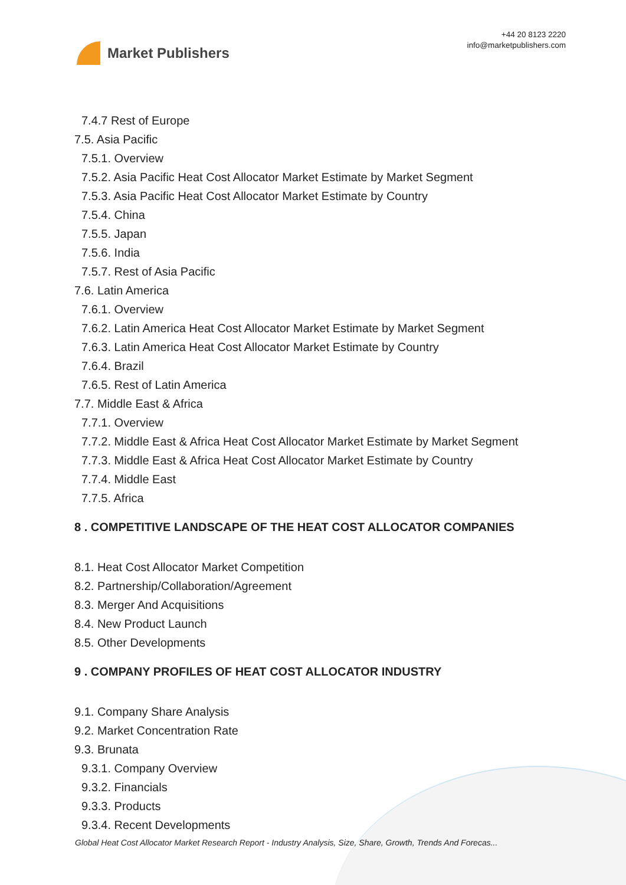Market Publishers
+44 20 8123 2220
info@marketpublishers.com
7.4.7 Rest of Europe
7.5. Asia Pacific
7.5.1. Overview
7.5.2. Asia Pacific Heat Cost Allocator Market Estimate by Market Segment
7.5.3. Asia Pacific Heat Cost Allocator Market Estimate by Country
7.5.4. China
7.5.5. Japan
7.5.6. India
7.5.7. Rest of Asia Pacific
7.6. Latin America
7.6.1. Overview
7.6.2. Latin America Heat Cost Allocator Market Estimate by Market Segment
7.6.3. Latin America Heat Cost Allocator Market Estimate by Country
7.6.4. Brazil
7.6.5. Rest of Latin America
7.7. Middle East & Africa
7.7.1. Overview
7.7.2. Middle East & Africa Heat Cost Allocator Market Estimate by Market Segment
7.7.3. Middle East & Africa Heat Cost Allocator Market Estimate by Country
7.7.4. Middle East
7.7.5. Africa
8 . COMPETITIVE LANDSCAPE OF THE HEAT COST ALLOCATOR COMPANIES
8.1. Heat Cost Allocator Market Competition
8.2. Partnership/Collaboration/Agreement
8.3. Merger And Acquisitions
8.4. New Product Launch
8.5. Other Developments
9 . COMPANY PROFILES OF HEAT COST ALLOCATOR INDUSTRY
9.1. Company Share Analysis
9.2. Market Concentration Rate
9.3. Brunata
9.3.1. Company Overview
9.3.2. Financials
9.3.3. Products
9.3.4. Recent Developments
Global Heat Cost Allocator Market Research Report - Industry Analysis, Size, Share, Growth, Trends And Forecas...